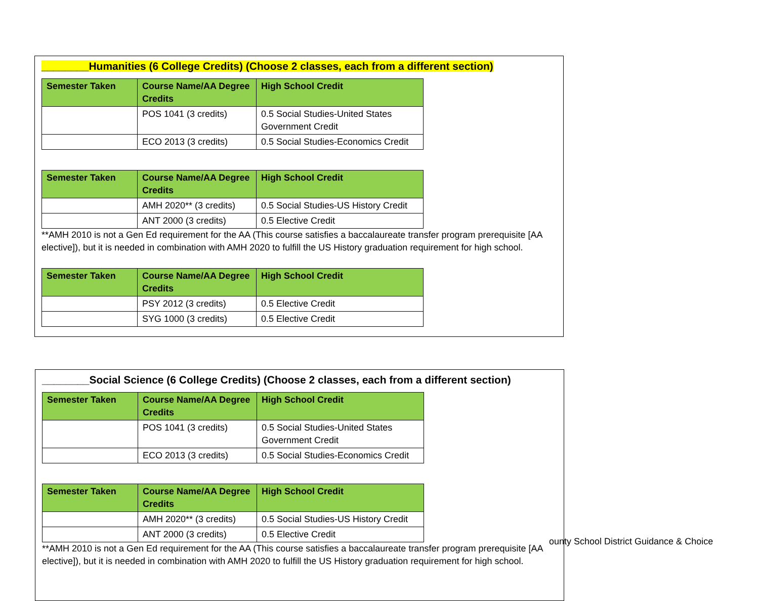________Humanities (6 College Credits) (Choose 2 classes, each from a different section)
| Semester Taken | Course Name/AA Degree Credits | High School Credit |
| --- | --- | --- |
| | POS 1041 (3 credits) | 0.5 Social Studies-United States Government Credit |
| | ECO 2013 (3 credits) | 0.5 Social Studies-Economics Credit |
| Semester Taken | Course Name/AA Degree Credits | High School Credit |
| --- | --- | --- |
| | AMH 2020** (3 credits) | 0.5 Social Studies-US History Credit |
| | ANT 2000 (3 credits) | 0.5 Elective Credit |
**AMH 2010 is not a Gen Ed requirement for the AA (This course satisfies a baccalaureate transfer program prerequisite [AA elective]), but it is needed in combination with AMH 2020 to fulfill the US History graduation requirement for high school.
| Semester Taken | Course Name/AA Degree Credits | High School Credit |
| --- | --- | --- |
| | PSY 2012 (3 credits) | 0.5 Elective Credit |
| | SYG 1000 (3 credits) | 0.5 Elective Credit |
________Social Science (6 College Credits) (Choose 2 classes, each from a different section)
| Semester Taken | Course Name/AA Degree Credits | High School Credit |
| --- | --- | --- |
| | POS 1041 (3 credits) | 0.5 Social Studies-United States Government Credit |
| | ECO 2013 (3 credits) | 0.5 Social Studies-Economics Credit |
| Semester Taken | Course Name/AA Degree Credits | High School Credit |
| --- | --- | --- |
| | AMH 2020** (3 credits) | 0.5 Social Studies-US History Credit |
| | ANT 2000 (3 credits) | 0.5 Elective Credit |
**AMH 2010 is not a Gen Ed requirement for the AA (This course satisfies a baccalaureate transfer program prerequisite [AA elective]), but it is needed in combination with AMH 2020 to fulfill the US History graduation requirement for high school.
ounty School District Guidance & Choice